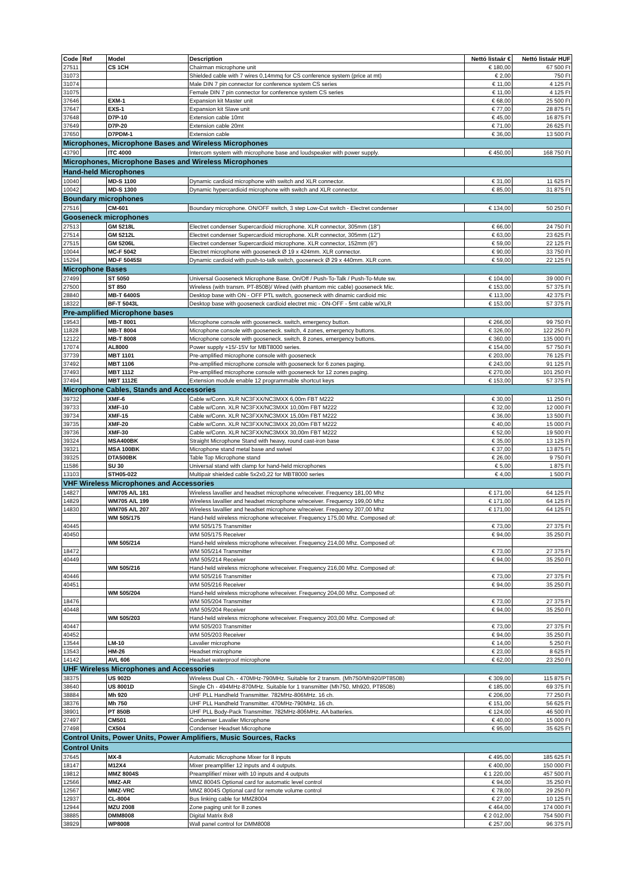| Code | Ref | Model | Description | Nettó listaár € | Nettó listaár HUF |
| --- | --- | --- | --- | --- | --- |
| 27511 | | CS 1CH | Chairman microphone unit | € 180,00 | 67 500 Ft |
| 31073 | | | Shielded cable with 7 wires 0,14mmq for CS conference system (price at mt) | € 2,00 | 750 Ft |
| 31074 | | | Male DIN 7 pin connector for conference system CS series | € 11,00 | 4 125 Ft |
| 31075 | | | Female DIN 7 pin connector for conference system CS series | € 11,00 | 4 125 Ft |
| 37646 | | EXM-1 | Expansion kit Master unit | € 68,00 | 25 500 Ft |
| 37647 | | EXS-1 | Expansion kit Slave unit | € 77,00 | 28 875 Ft |
| 37648 | | D7P-10 | Extension cable 10mt | € 45,00 | 16 875 Ft |
| 37649 | | D7P-20 | Extension cable 20mt | € 71,00 | 26 625 Ft |
| 37650 | | D7PDM-1 | Extension cable | € 36,00 | 13 500 Ft |
| Microphones, Microphone Bases and Wireless Microphones | | | | | |
| 43790 | | ITC 4000 | Intercom system with microphone base and loudspeaker with power supply. | € 450,00 | 168 750 Ft |
| Microphones, Microphone Bases and Wireless Microphones | | | | | |
| Hand-held Microphones | | | | | |
| 10040 | | MD-S 1100 | Dynamic cardioid microphone with switch and XLR connector. | € 31,00 | 11 625 Ft |
| 10042 | | MD-S 1300 | Dynamic hypercardioid microphone with switch and XLR connector. | € 85,00 | 31 875 Ft |
| Boundary microphones | | | | | |
| 27516 | | CM-601 | Boundary microphone. ON/OFF switch, 3 step Low-Cut switch - Electret condenser | € 134,00 | 50 250 Ft |
| Gooseneck microphones | | | | | |
| 27513 | | GM 5218L | Electret condenser Supercardioid microphone. XLR connector, 305mm (18") | € 66,00 | 24 750 Ft |
| 27514 | | GM 5212L | Electret condenser Supercardioid microphone. XLR connector, 305mm (12") | € 63,00 | 23 625 Ft |
| 27515 | | GM 5206L | Electret condenser Supercardioid microphone. XLR connector, 152mm (6") | € 59,00 | 22 125 Ft |
| 10044 | | MC-F 5042 | Electret microphone with gooseneck Ø 19 x 424mm. XLR connector. | € 90,00 | 33 750 Ft |
| 15294 | | MD-F 5045SI | Dynamic cardioid with push-to-talk switch, gooseneck Ø 29 x 440mm. XLR conn. | € 59,00 | 22 125 Ft |
| Microphone Bases | | | | | |
| 27499 | | ST 5050 | Universal Gooseneck Microphone Base. On/Off / Push-To-Talk / Push-To-Mute sw. | € 104,00 | 39 000 Ft |
| 27500 | | ST 850 | Wireless (with transm. PT-850B)/ Wired (with phantom mic cable) gooseneck Mic. | € 153,00 | 57 375 Ft |
| 28840 | | MB-T 6400S | Desktop base with ON - OFF PTL switch, gooseneck with dinamic cardioid mic | € 113,00 | 42 375 Ft |
| 18322 | | BF-T 5043L | Desktop base with gooseneck cardioid electret mic - ON-OFF - 5mt cable w/XLR | € 153,00 | 57 375 Ft |
| Pre-amplified Microphone bases | | | | | |
| 19543 | | MB-T 8001 | Microphone console with gooseneck. switch, emergency button. | € 266,00 | 99 750 Ft |
| 11828 | | MB-T 8004 | Microphone console with gooseneck. switch, 4 zones, emergency buttons. | € 326,00 | 122 250 Ft |
| 12122 | | MB-T 8008 | Microphone console with gooseneck. switch, 8 zones, emergency buttons. | € 360,00 | 135 000 Ft |
| 17074 | | AL8000 | Power supply +15/-15V for MBT8000 series. | € 154,00 | 57 750 Ft |
| 37739 | | MBT 1101 | Pre-amplified microphone console with gooseneck | € 203,00 | 76 125 Ft |
| 37492 | | MBT 1106 | Pre-amplified microphone console with gooseneck for 6 zones paging. | € 243,00 | 91 125 Ft |
| 37493 | | MBT 1112 | Pre-amplified microphone console with gooseneck for 12 zones paging. | € 270,00 | 101 250 Ft |
| 37494 | | MBT 1112E | Extension module enable 12 programmable shortcut keys | € 153,00 | 57 375 Ft |
| Microphone Cables, Stands and Accessories | | | | | |
| 39732 | | XMF-6 | Cable w/Conn. XLR NC3FXX/NC3MXX 6,00m FBT M222 | € 30,00 | 11 250 Ft |
| 39733 | | XMF-10 | Cable w/Conn. XLR NC3FXX/NC3MXX 10,00m FBT M222 | € 32,00 | 12 000 Ft |
| 39734 | | XMF-15 | Cable w/Conn. XLR NC3FXX/NC3MXX 15,00m FBT M222 | € 36,00 | 13 500 Ft |
| 39735 | | XMF-20 | Cable w/Conn. XLR NC3FXX/NC3MXX 20,00m FBT M222 | € 40,00 | 15 000 Ft |
| 39736 | | XMF-30 | Cable w/Conn. XLR NC3FXX/NC3MXX 30,00m FBT M222 | € 52,00 | 19 500 Ft |
| 39324 | | MSA400BK | Straight Microphone Stand with heavy, round cast-iron base | € 35,00 | 13 125 Ft |
| 39321 | | MSA 100BK | Microphone stand metal base and swivel | € 37,00 | 13 875 Ft |
| 39325 | | DTA500BK | Table Top Microphone stand | € 26,00 | 9 750 Ft |
| 11586 | | SU 30 | Universal stand with clamp for hand-held microphones | € 5,00 | 1 875 Ft |
| 13103 | | STH05-022 | Multipair shielded cable 5x2x0,22 for MBT8000 series | € 4,00 | 1 500 Ft |
| VHF Wireless Microphones and Accessories | | | | | |
| 14827 | | WM705 A/L 181 | Wireless lavallier and headset microphone w/receiver. Frequency 181,00 Mhz | € 171,00 | 64 125 Ft |
| 14829 | | WM705 A/L 199 | Wireless lavallier and headset microphone w/receiver. Frequency 199,00 Mhz | € 171,00 | 64 125 Ft |
| 14830 | | WM705 A/L 207 | Wireless lavallier and headset microphone w/receiver. Frequency 207,00 Mhz | € 171,00 | 64 125 Ft |
| | | WM 505/175 | Hand-held wireless microphone w/receiver. Frequency 175,00 Mhz. Composed of: | | |
| 40445 | | | WM 505/175 Transmitter | € 73,00 | 27 375 Ft |
| 40450 | | | WM 505/175 Receiver | € 94,00 | 35 250 Ft |
| | | WM 505/214 | Hand-held wireless microphone w/receiver. Frequency 214,00 Mhz. Composed of: | | |
| 18472 | | | WM 505/214 Transmitter | € 73,00 | 27 375 Ft |
| 40449 | | | WM 505/214 Receiver | € 94,00 | 35 250 Ft |
| | | WM 505/216 | Hand-held wireless microphone w/receiver. Frequency 216,00 Mhz. Composed of: | | |
| 40446 | | | WM 505/216 Transmitter | € 73,00 | 27 375 Ft |
| 40451 | | | WM 505/216 Receiver | € 94,00 | 35 250 Ft |
| | | WM 505/204 | Hand-held wireless microphone w/receiver. Frequency 204,00 Mhz. Composed of: | | |
| 18476 | | | WM 505/204 Transmitter | € 73,00 | 27 375 Ft |
| 40448 | | | WM 505/204 Receiver | € 94,00 | 35 250 Ft |
| | | WM 505/203 | Hand-held wireless microphone w/receiver. Frequency 203,00 Mhz. Composed of: | | |
| 40447 | | | WM 505/203 Transmitter | € 73,00 | 27 375 Ft |
| 40452 | | | WM 505/203 Receiver | € 94,00 | 35 250 Ft |
| 13544 | | LM-10 | Lavalier microphone | € 14,00 | 5 250 Ft |
| 13543 | | HM-26 | Headset microphone | € 23,00 | 8 625 Ft |
| 14142 | | AVL 606 | Headset waterproof microphone | € 62,00 | 23 250 Ft |
| UHF Wireless Microphones and Accessories | | | | | |
| 38375 | | US 902D | Wireless Dual Ch. - 470MHz-790MHz. Suitable for 2 transm. (Mh750/Mh920/PT850B) | € 309,00 | 115 875 Ft |
| 38640 | | US 8001D | Single Ch - 494MHz-870MHz. Suitable for 1 transmitter (Mh750, Mh920, PT850B) | € 185,00 | 69 375 Ft |
| 38884 | | Mh 920 | UHF PLL Handheld Transmitter. 782MHz-806MHz. 16 ch. | € 206,00 | 77 250 Ft |
| 38376 | | Mh 750 | UHF PLL Handheld Transmitter. 470MHz-790MHz. 16 ch. | € 151,00 | 56 625 Ft |
| 38901 | | PT 850B | UHF PLL Body-Pack Transmitter. 782MHz-806MHz. AA batteries. | € 124,00 | 46 500 Ft |
| 27497 | | CM501 | Condenser Lavalier Microphone | € 40,00 | 15 000 Ft |
| 27498 | | CX504 | Condenser Headset Microphone | € 95,00 | 35 625 Ft |
| Control Units, Power Units, Power Amplifiers, Music Sources, Racks | | | | | |
| Control Units | | | | | |
| 37645 | | MX-8 | Automatic Microphone Mixer for 8 inputs | € 495,00 | 185 625 Ft |
| 18147 | | M12X4 | Mixer preamplifier 12 inputs and 4 outputs. | € 400,00 | 150 000 Ft |
| 19812 | | MMZ 8004S | Preamplifier/ mixer with 10 inputs and 4 outputs | € 1 220,00 | 457 500 Ft |
| 12566 | | MMZ-AR | MMZ 8004S Optional card for automatic level control | € 94,00 | 35 250 Ft |
| 12567 | | MMZ-VRC | MMZ 8004S Optional card for remote volume control | € 78,00 | 29 250 Ft |
| 12937 | | CL-8004 | Bus linking cable for MMZ8004 | € 27,00 | 10 125 Ft |
| 12944 | | MZU 2008 | Zone paging unit for 8 zones | € 464,00 | 174 000 Ft |
| 38885 | | DMM8008 | Digital Matrix 8x8 | € 2 012,00 | 754 500 Ft |
| 38929 | | WP8008 | Wall panel control for DMM8008 | € 257,00 | 96 375 Ft |